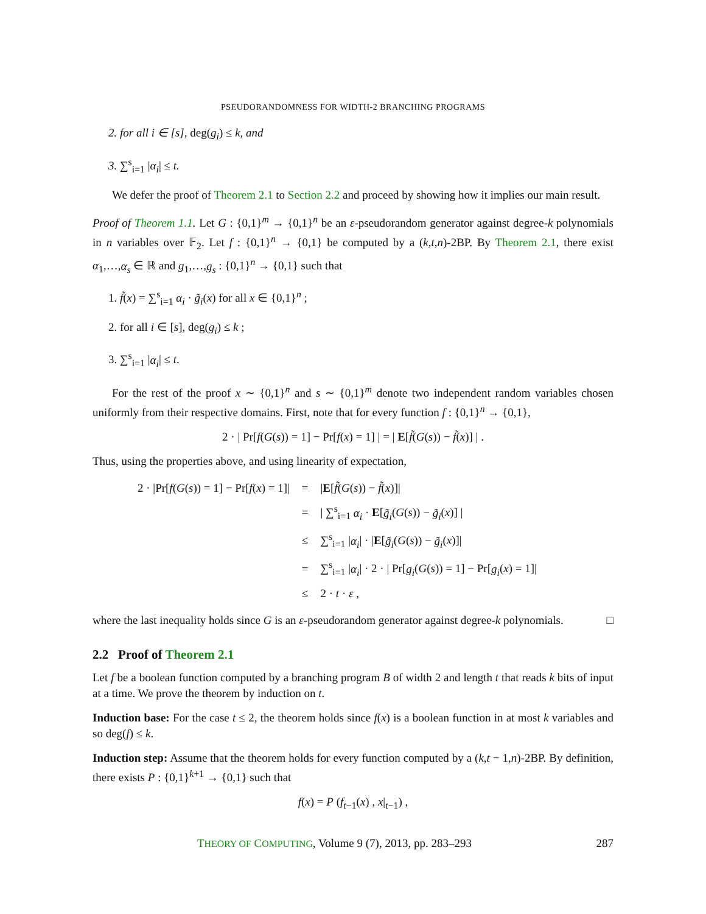PSEUDORANDOMNESS FOR WIDTH-2 BRANCHING PROGRAMS
2. for all i ∈ [s], deg(g<sub>i</sub>) ≤ k, and
3. ∑<sup>s</sup><sub>i=1</sub> |α<sub>i</sub>| ≤ t.
We defer the proof of Theorem 2.1 to Section 2.2 and proceed by showing how it implies our main result.
Proof of Theorem 1.1. Let G : {0,1}<sup>m</sup> → {0,1}<sup>n</sup> be an ε-pseudorandom generator against degree-k polynomials in n variables over 𝔽<sub>2</sub>. Let f : {0,1}<sup>n</sup> → {0,1} be computed by a (k,t,n)-2BP. By Theorem 2.1, there exist α<sub>1</sub>,…,α<sub>s</sub> ∈ ℝ and g<sub>1</sub>,…,g<sub>s</sub> : {0,1}<sup>n</sup> → {0,1} such that
1. f̃(x) = ∑<sup>s</sup><sub>i=1</sub> α<sub>i</sub> · g̃<sub>i</sub>(x) for all x ∈ {0,1}<sup>n</sup> ;
2. for all i ∈ [s], deg(g<sub>i</sub>) ≤ k ;
3. ∑<sup>s</sup><sub>i=1</sub> |α<sub>i</sub>| ≤ t.
For the rest of the proof x ∼ {0,1}<sup>n</sup> and s ∼ {0,1}<sup>m</sup> denote two independent random variables chosen uniformly from their respective domains. First, note that for every function f : {0,1}<sup>n</sup> → {0,1},
2 · | Pr[f(G(s)) = 1] − Pr[f(x) = 1] | = | E[f̃(G(s)) − f̃(x)] | .
Thus, using the properties above, and using linearity of expectation,
| 2 · /Pr[ f ( G ( s )) = 1] − Pr[ f ( x ) = 1]/ | = | / E [ f̃ ( G ( s )) − f̃ ( x )]/ |
| | = | / ∑<sup>s</sup><sub>i=1</sub> α<sub>i</sub> · E [ g̃<sub>i</sub> ( G ( s )) − g̃<sub>i</sub> ( x )] / |
| | ≤ | ∑<sup>s</sup><sub>i=1</sub> / α<sub>i</sub> / · / E [ g̃<sub>i</sub> ( G ( s )) − g̃<sub>i</sub> ( x )]/ |
| | = | ∑<sup>s</sup><sub>i=1</sub> / α<sub>i</sub> / · 2 · / Pr[ g<sub>i</sub> ( G ( s )) = 1] − Pr[ g<sub>i</sub> ( x ) = 1]/ |
| | ≤ | 2 · t · ε , |
where the last inequality holds since G is an ε-pseudorandom generator against degree-k polynomials. □
2.2 Proof of Theorem 2.1
Let f be a boolean function computed by a branching program B of width 2 and length t that reads k bits of input at a time. We prove the theorem by induction on t.
Induction base: For the case t ≤ 2, the theorem holds since f(x) is a boolean function in at most k variables and so deg(f) ≤ k.
Induction step: Assume that the theorem holds for every function computed by a (k,t − 1,n)-2BP. By definition, there exists P : {0,1}<sup>k+1</sup> → {0,1} such that
f(x) = P (f<sub>t−1</sub>(x) , x|<sub>t−1</sub>) ,
THEORY OF COMPUTING, Volume 9 (7), 2013, pp. 283–293 287